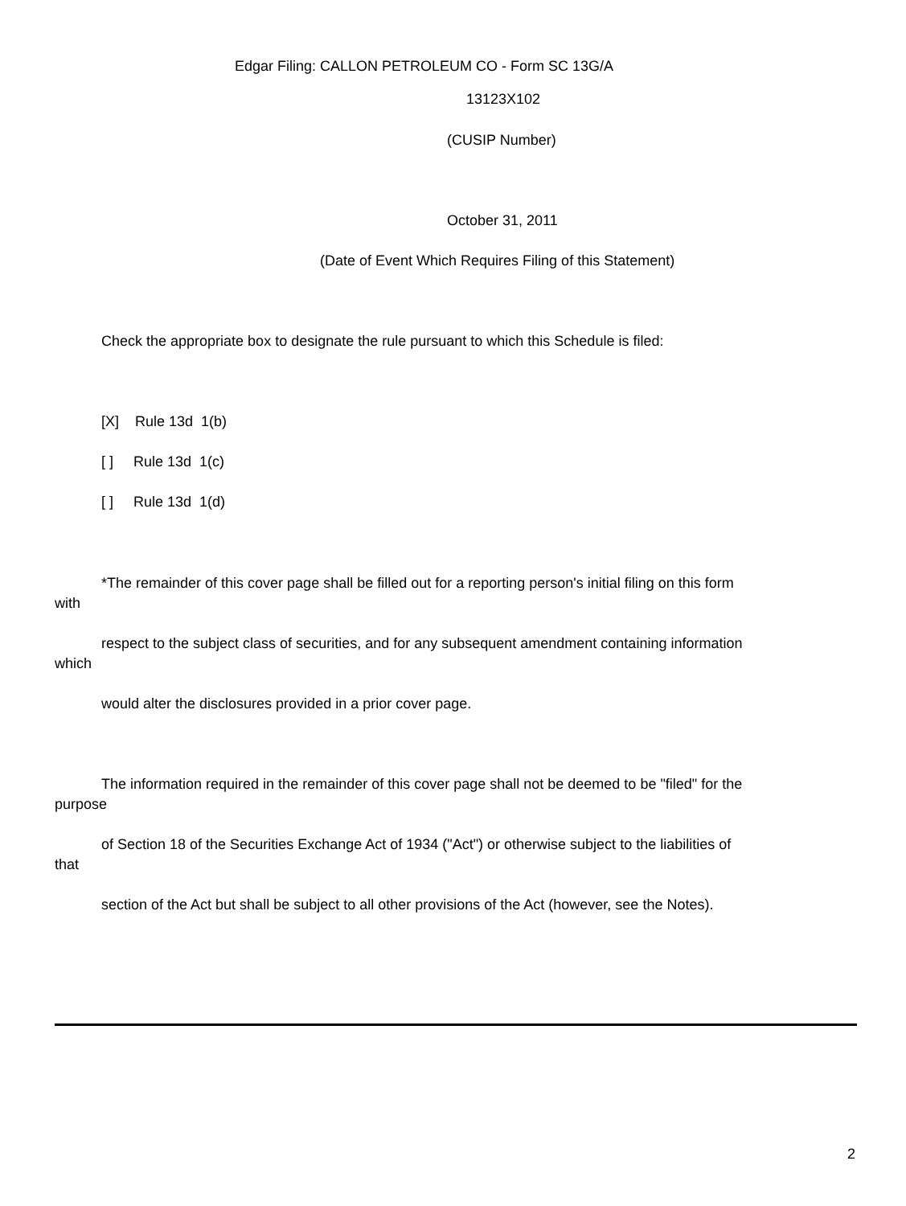Edgar Filing: CALLON PETROLEUM CO - Form SC 13G/A
13123X102
(CUSIP Number)
October 31, 2011
(Date of Event Which Requires Filing of this Statement)
Check the appropriate box to designate the rule pursuant to which this Schedule is filed:
[X] Rule 13d 1(b)
[ ] Rule 13d 1(c)
[ ] Rule 13d 1(d)
*The remainder of this cover page shall be filled out for a reporting person's initial filing on this form
with
respect to the subject class of securities, and for any subsequent amendment containing information
which
would alter the disclosures provided in a prior cover page.
The information required in the remainder of this cover page shall not be deemed to be "filed" for the
purpose
of Section 18 of the Securities Exchange Act of 1934 ("Act") or otherwise subject to the liabilities of
that
section of the Act but shall be subject to all other provisions of the Act (however, see the Notes).
2